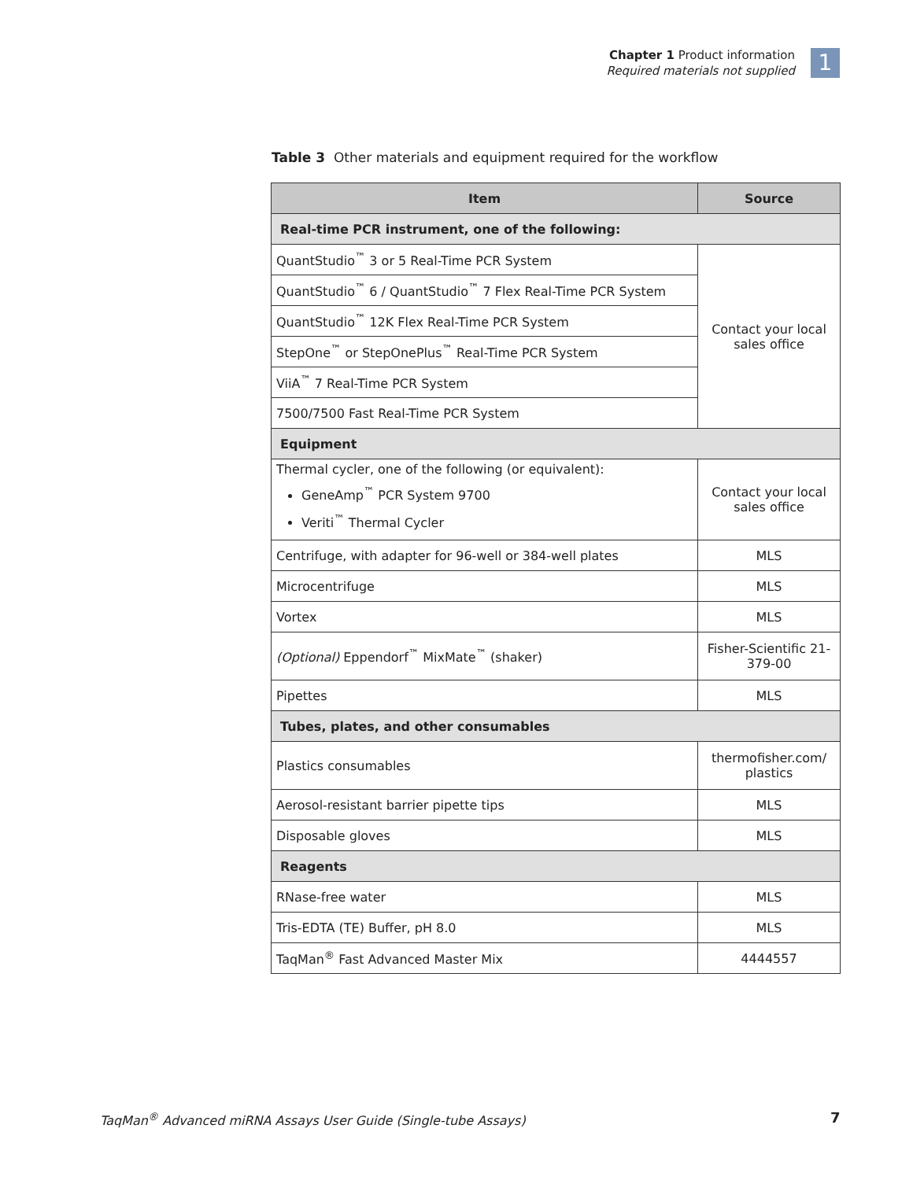Chapter 1 Product information
Required materials not supplied
1
Table 3 Other materials and equipment required for the workflow
| Item | Source |
| --- | --- |
| Real-time PCR instrument, one of the following: | |
| QuantStudio<sup>™</sup> 3 or 5 Real-Time PCR System | Contact your local sales office |
| QuantStudio<sup>™</sup> 6 / QuantStudio<sup>™</sup> 7 Flex Real-Time PCR System | |
| QuantStudio<sup>™</sup> 12K Flex Real-Time PCR System | |
| StepOne<sup>™</sup> or StepOnePlus<sup>™</sup> Real-Time PCR System | |
| ViiA<sup>™</sup> 7 Real-Time PCR System | |
| 7500/7500 Fast Real-Time PCR System | |
| Equipment | |
| Thermal cycler, one of the following (or equivalent): GeneAmp<sup>™</sup> PCR System 9700 Veriti<sup>™</sup> Thermal Cycler | Contact your local sales office |
| Centrifuge, with adapter for 96-well or 384-well plates | MLS |
| Microcentrifuge | MLS |
| Vortex | MLS |
| (Optional) Eppendorf<sup>™</sup> MixMate<sup>™</sup> (shaker) | Fisher-Scientific 21-379-00 |
| Pipettes | MLS |
| Tubes, plates, and other consumables | |
| Plastics consumables | thermofisher.com/ plastics |
| Aerosol-resistant barrier pipette tips | MLS |
| Disposable gloves | MLS |
| Reagents | |
| RNase-free water | MLS |
| Tris-EDTA (TE) Buffer, pH 8.0 | MLS |
| TaqMan<sup>®</sup> Fast Advanced Master Mix | 4444557 |
TaqMan<sup>®</sup> Advanced miRNA Assays User Guide (Single-tube Assays)
7